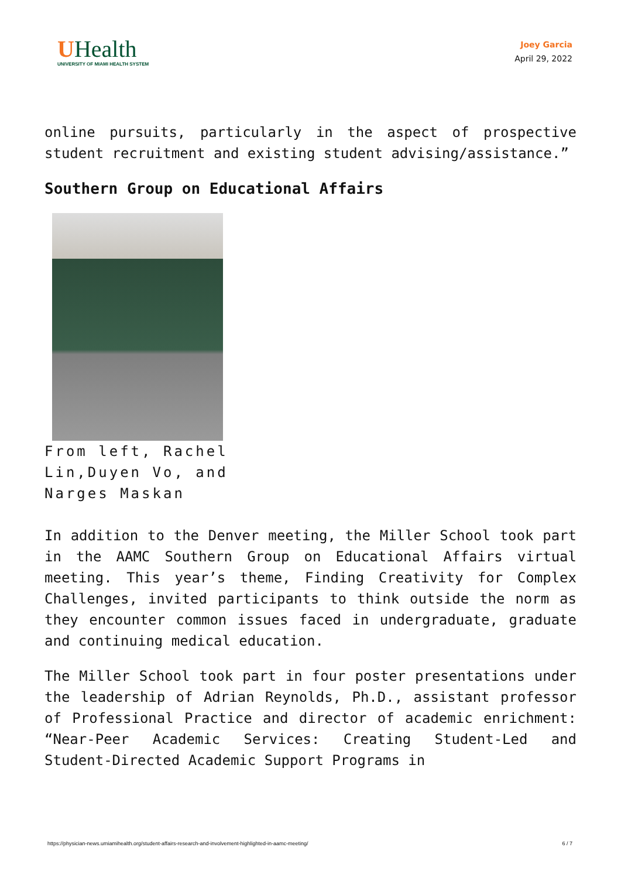UHealth
UNIVERSITY OF MIAMI HEALTH SYSTEM
Joey Garcia
April 29, 2022
online pursuits, particularly in the aspect of prospective student recruitment and existing student advising/assistance.”
Southern Group on Educational Affairs
From left, Rachel Lin,Duyen Vo, and Narges Maskan
In addition to the Denver meeting, the Miller School took part in the AAMC Southern Group on Educational Affairs virtual meeting. This year’s theme, Finding Creativity for Complex Challenges, invited participants to think outside the norm as they encounter common issues faced in undergraduate, graduate and continuing medical education.
The Miller School took part in four poster presentations under the leadership of Adrian Reynolds, Ph.D., assistant professor of Professional Practice and director of academic enrichment: “Near-Peer Academic Services: Creating Student-Led and Student-Directed Academic Support Programs in
https://physician-news.umiamihealth.org/student-affairs-research-and-involvement-highlighted-in-aamc-meeting/ 6 / 7